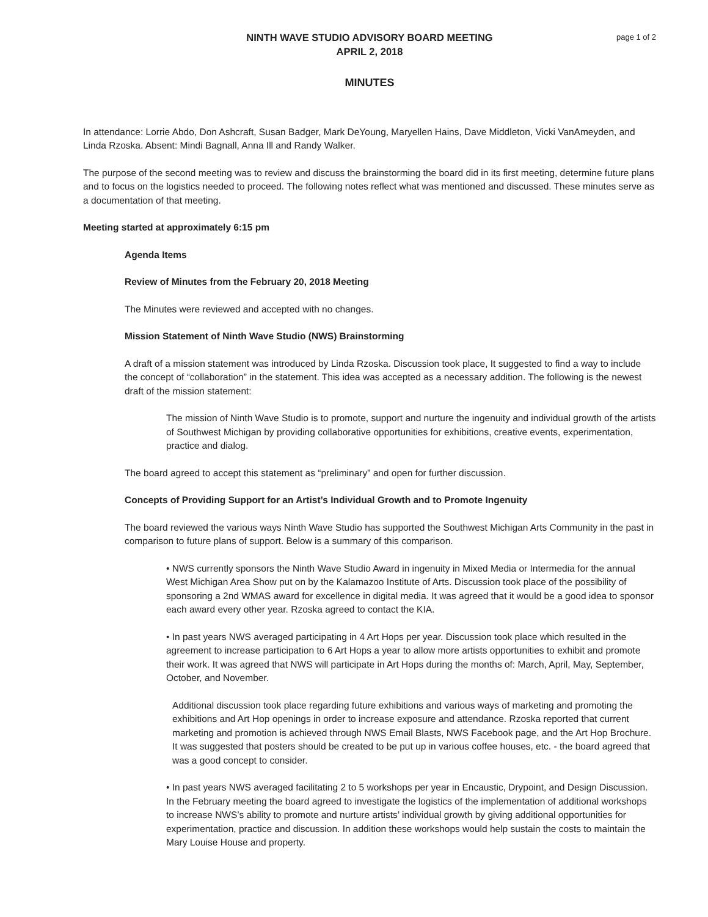NINTH WAVE STUDIO ADVISORY BOARD MEETING
APRIL 2, 2018
page 1 of 2
MINUTES
In attendance: Lorrie Abdo, Don Ashcraft, Susan Badger, Mark DeYoung, Maryellen Hains, Dave Middleton, Vicki VanAmeyden, and Linda Rzoska. Absent: Mindi Bagnall, Anna Ill and Randy Walker.
The purpose of the second meeting was to review and discuss the brainstorming the board did in its first meeting, determine future plans and to focus on the logistics needed to proceed. The following notes reflect what was mentioned and discussed. These minutes serve as a documentation of that meeting.
Meeting started at approximately 6:15 pm
Agenda Items
Review of Minutes from the February 20, 2018 Meeting
The Minutes were reviewed and accepted with no changes.
Mission Statement of Ninth Wave Studio (NWS) Brainstorming
A draft of a mission statement was introduced by Linda Rzoska. Discussion took place, It suggested to find a way to include the concept of “collaboration” in the statement. This idea was accepted as a necessary addition. The following is the newest draft of the mission statement:
The mission of Ninth Wave Studio is to promote, support and nurture the ingenuity and individual growth of the artists of Southwest Michigan by providing collaborative opportunities for exhibitions, creative events, experimentation, practice and dialog.
The board agreed to accept this statement as “preliminary” and open for further discussion.
Concepts of Providing Support for an Artist’s Individual Growth and to Promote Ingenuity
The board reviewed the various ways Ninth Wave Studio has supported the Southwest Michigan Arts Community in the past in comparison to future plans of support. Below is a summary of this comparison.
• NWS currently sponsors the Ninth Wave Studio Award in ingenuity in Mixed Media or Intermedia for the annual West Michigan Area Show put on by the Kalamazoo Institute of Arts. Discussion took place of the possibility of sponsoring a 2nd WMAS award for excellence in digital media. It was agreed that it would be a good idea to sponsor each award every other year. Rzoska agreed to contact the KIA.
• In past years NWS averaged participating in 4 Art Hops per year. Discussion took place which resulted in the agreement to increase participation to 6 Art Hops a year to allow more artists opportunities to exhibit and promote their work. It was agreed that NWS will participate in Art Hops during the months of: March, April, May, September, October, and November.
Additional discussion took place regarding future exhibitions and various ways of marketing and promoting the exhibitions and Art Hop openings in order to increase exposure and attendance. Rzoska reported that current marketing and promotion is achieved through NWS Email Blasts, NWS Facebook page, and the Art Hop Brochure. It was suggested that posters should be created to be put up in various coffee houses, etc. - the board agreed that was a good concept to consider.
• In past years NWS averaged facilitating 2 to 5 workshops per year in Encaustic, Drypoint, and Design Discussion. In the February meeting the board agreed to investigate the logistics of the implementation of additional workshops to increase NWS’s ability to promote and nurture artists’ individual growth by giving additional opportunities for experimentation, practice and discussion. In addition these workshops would help sustain the costs to maintain the Mary Louise House and property.